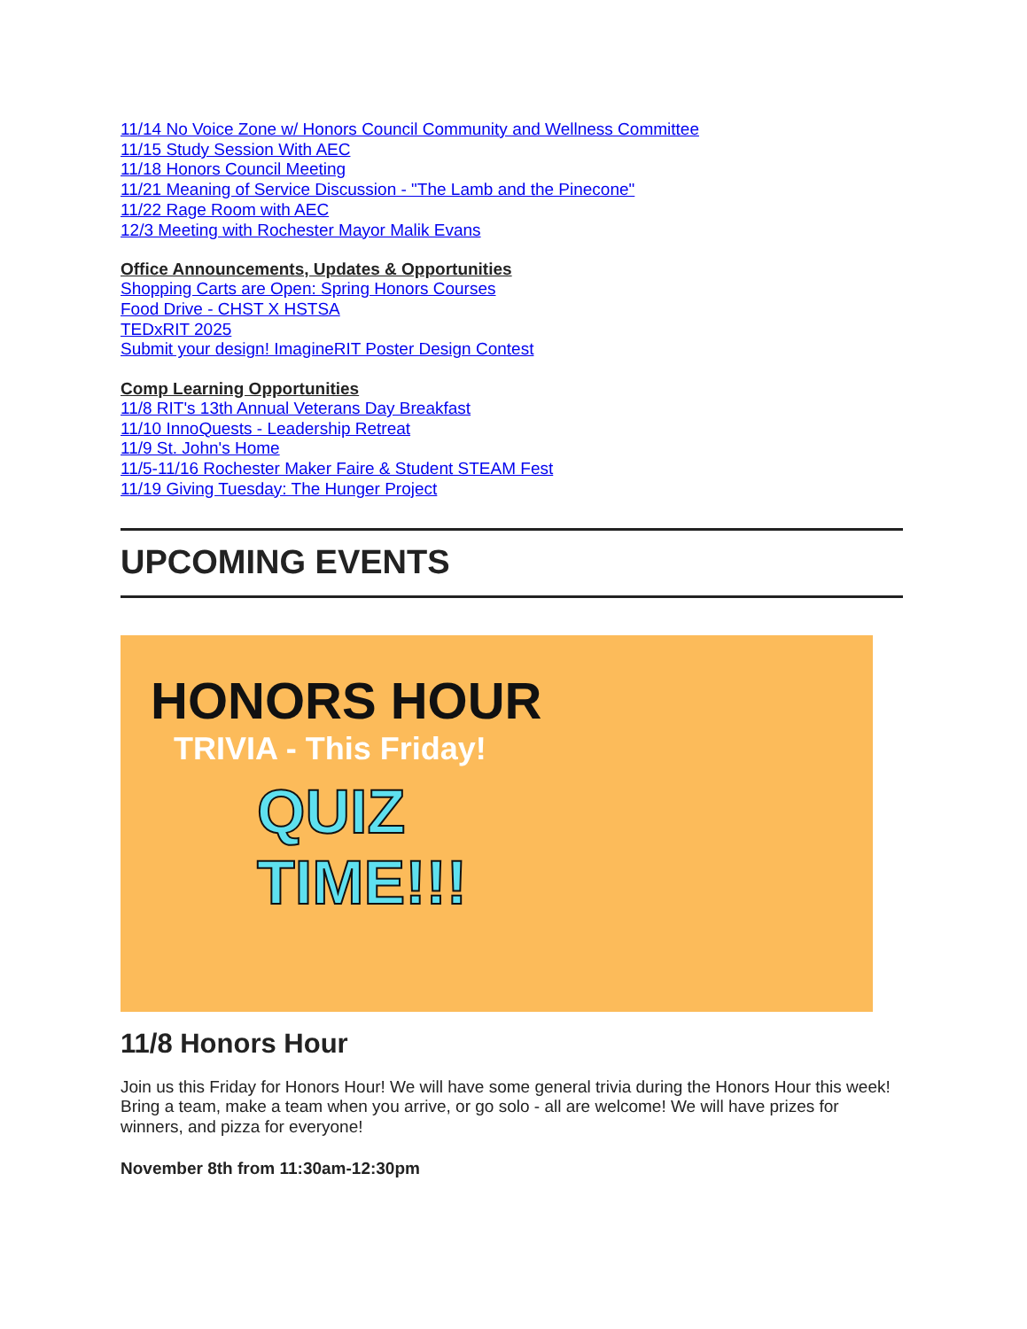11/14 No Voice Zone w/ Honors Council Community and Wellness Committee
11/15 Study Session With AEC
11/18 Honors Council Meeting
11/21 Meaning of Service Discussion - "The Lamb and the Pinecone"
11/22 Rage Room with AEC
12/3 Meeting with Rochester Mayor Malik Evans
Office Announcements, Updates & Opportunities
Shopping Carts are Open: Spring Honors Courses
Food Drive - CHST X HSTSA
TEDxRIT 2025
Submit your design! ImagineRIT Poster Design Contest
Comp Learning Opportunities
11/8 RIT's 13th Annual Veterans Day Breakfast
11/10 InnoQuests - Leadership Retreat
11/9 St. John's Home
11/5-11/16 Rochester Maker Faire & Student STEAM Fest
11/19 Giving Tuesday: The Hunger Project
UPCOMING EVENTS
HONORS HOUR
TRIVIA - This Friday!
QUIZ
TIME!!!
11/8 Honors Hour
Join us this Friday for Honors Hour! We will have some general trivia during the Honors Hour this week! Bring a team, make a team when you arrive, or go solo - all are welcome! We will have prizes for winners, and pizza for everyone!
November 8th from 11:30am-12:30pm